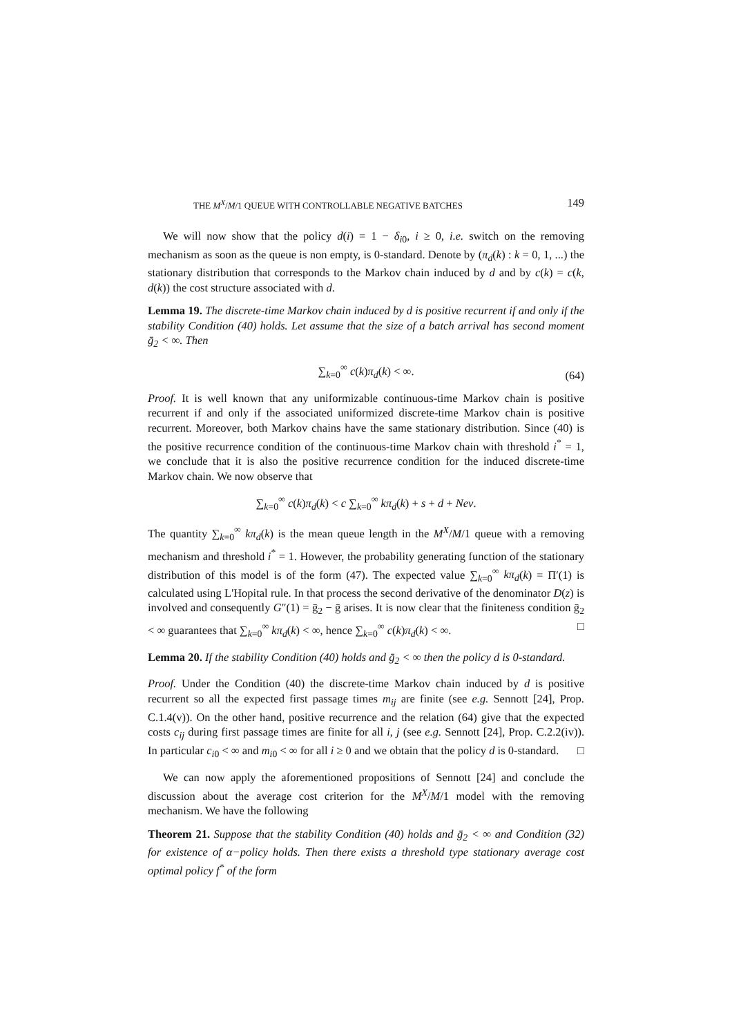THE M<sup>X</sup>/M/1 QUEUE WITH CONTROLLABLE NEGATIVE BATCHES 149
We will now show that the policy d(i) = 1 − δ<sub>i0</sub>, i ≥ 0, i.e. switch on the removing mechanism as soon as the queue is non empty, is 0-standard. Denote by (π<sub>d</sub>(k) : k = 0, 1, ...) the stationary distribution that corresponds to the Markov chain induced by d and by c(k) = c(k, d(k)) the cost structure associated with d.
Lemma 19. The discrete-time Markov chain induced by d is positive recurrent if and only if the stability Condition (40) holds. Let assume that the size of a batch arrival has second moment ḡ<sub>2</sub> < ∞. Then
∑<sub>k=0</sub><sup>∞</sup> c(k)π<sub>d</sub>(k) < ∞.
(64)
Proof. It is well known that any uniformizable continuous-time Markov chain is positive recurrent if and only if the associated uniformized discrete-time Markov chain is positive recurrent. Moreover, both Markov chains have the same stationary distribution. Since (40) is the positive recurrence condition of the continuous-time Markov chain with threshold i<sup>*</sup> = 1, we conclude that it is also the positive recurrence condition for the induced discrete-time Markov chain. We now observe that
∑<sub>k=0</sub><sup>∞</sup> c(k)π<sub>d</sub>(k) < c ∑<sub>k=0</sub><sup>∞</sup> kπ<sub>d</sub>(k) + s + d + Neν.
The quantity ∑<sub>k=0</sub><sup>∞</sup> kπ<sub>d</sub>(k) is the mean queue length in the M<sup>X</sup>/M/1 queue with a removing mechanism and threshold i<sup>*</sup> = 1. However, the probability generating function of the stationary distribution of this model is of the form (47). The expected value ∑<sub>k=0</sub><sup>∞</sup> kπ<sub>d</sub>(k) = Π′(1) is calculated using L'Hopital rule. In that process the second derivative of the denominator D(z) is involved and consequently G″(1) = ḡ<sub>2</sub> − ḡ arises. It is now clear that the finiteness condition ḡ<sub>2</sub> < ∞ guarantees that ∑<sub>k=0</sub><sup>∞</sup> kπ<sub>d</sub>(k) < ∞, hence ∑<sub>k=0</sub><sup>∞</sup> c(k)π<sub>d</sub>(k) < ∞. □
Lemma 20. If the stability Condition (40) holds and ḡ<sub>2</sub> < ∞ then the policy d is 0-standard.
Proof. Under the Condition (40) the discrete-time Markov chain induced by d is positive recurrent so all the expected first passage times m<sub>ij</sub> are finite (see e.g. Sennott [24], Prop. C.1.4(v)). On the other hand, positive recurrence and the relation (64) give that the expected costs c<sub>ij</sub> during first passage times are finite for all i, j (see e.g. Sennott [24], Prop. C.2.2(iv)). In particular c<sub>i0</sub> < ∞ and m<sub>i0</sub> < ∞ for all i ≥ 0 and we obtain that the policy d is 0-standard. □
We can now apply the aforementioned propositions of Sennott [24] and conclude the discussion about the average cost criterion for the M<sup>X</sup>/M/1 model with the removing mechanism. We have the following
Theorem 21. Suppose that the stability Condition (40) holds and ḡ<sub>2</sub> < ∞ and Condition (32) for existence of α−policy holds. Then there exists a threshold type stationary average cost optimal policy f<sup>*</sup> of the form